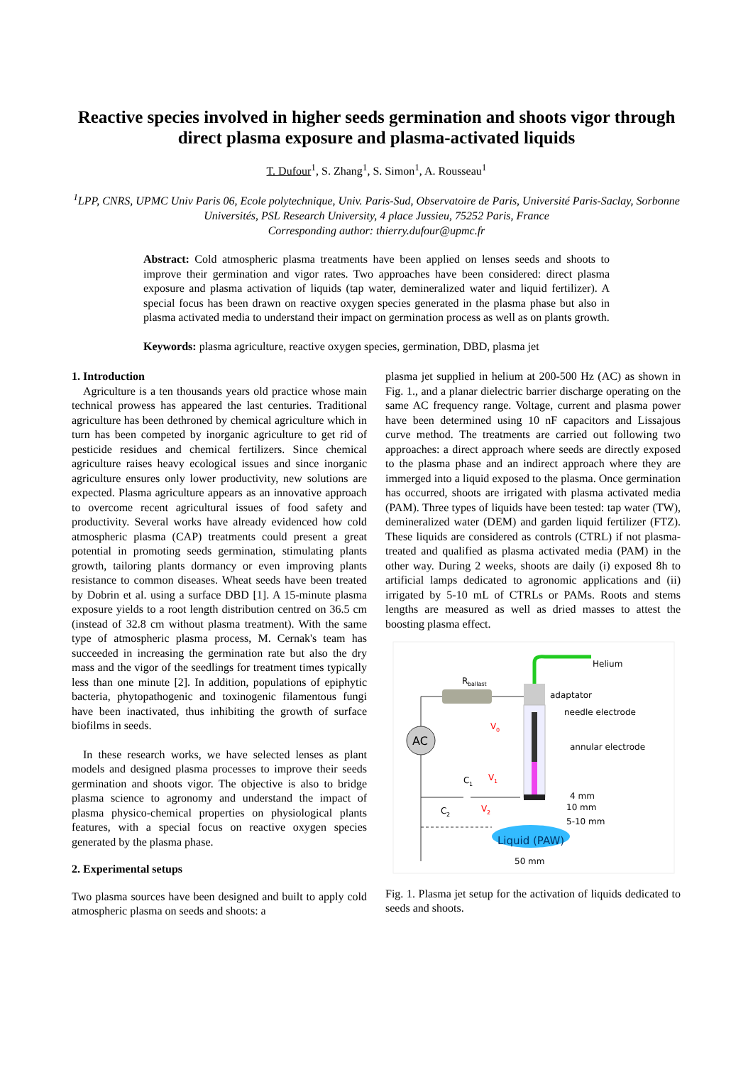Reactive species involved in higher seeds germination and shoots vigor through direct plasma exposure and plasma-activated liquids
T. Dufour<sup>1</sup>, S. Zhang<sup>1</sup>, S. Simon<sup>1</sup>, A. Rousseau<sup>1</sup>
<sup>1</sup> LPP, CNRS, UPMC Univ Paris 06, Ecole polytechnique, Univ. Paris-Sud, Observatoire de Paris, Université Paris-Saclay, Sorbonne Universités, PSL Research University, 4 place Jussieu, 75252 Paris, France
Corresponding author: thierry.dufour@upmc.fr
Abstract: Cold atmospheric plasma treatments have been applied on lenses seeds and shoots to improve their germination and vigor rates. Two approaches have been considered: direct plasma exposure and plasma activation of liquids (tap water, demineralized water and liquid fertilizer). A special focus has been drawn on reactive oxygen species generated in the plasma phase but also in plasma activated media to understand their impact on germination process as well as on plants growth.
Keywords: plasma agriculture, reactive oxygen species, germination, DBD, plasma jet
1. Introduction
Agriculture is a ten thousands years old practice whose main technical prowess has appeared the last centuries. Traditional agriculture has been dethroned by chemical agriculture which in turn has been competed by inorganic agriculture to get rid of pesticide residues and chemical fertilizers. Since chemical agriculture raises heavy ecological issues and since inorganic agriculture ensures only lower productivity, new solutions are expected. Plasma agriculture appears as an innovative approach to overcome recent agricultural issues of food safety and productivity. Several works have already evidenced how cold atmospheric plasma (CAP) treatments could present a great potential in promoting seeds germination, stimulating plants growth, tailoring plants dormancy or even improving plants resistance to common diseases. Wheat seeds have been treated by Dobrin et al. using a surface DBD [1]. A 15-minute plasma exposure yields to a root length distribution centred on 36.5 cm (instead of 32.8 cm without plasma treatment). With the same type of atmospheric plasma process, M. Cernak's team has succeeded in increasing the germination rate but also the dry mass and the vigor of the seedlings for treatment times typically less than one minute [2]. In addition, populations of epiphytic bacteria, phytopathogenic and toxinogenic filamentous fungi have been inactivated, thus inhibiting the growth of surface biofilms in seeds.
In these research works, we have selected lenses as plant models and designed plasma processes to improve their seeds germination and shoots vigor. The objective is also to bridge plasma science to agronomy and understand the impact of plasma physico-chemical properties on physiological plants features, with a special focus on reactive oxygen species generated by the plasma phase.
2. Experimental setups
Two plasma sources have been designed and built to apply cold atmospheric plasma on seeds and shoots: a
plasma jet supplied in helium at 200-500 Hz (AC) as shown in Fig. 1., and a planar dielectric barrier discharge operating on the same AC frequency range. Voltage, current and plasma power have been determined using 10 nF capacitors and Lissajous curve method. The treatments are carried out following two approaches: a direct approach where seeds are directly exposed to the plasma phase and an indirect approach where they are immerged into a liquid exposed to the plasma. Once germination has occurred, shoots are irrigated with plasma activated media (PAM). Three types of liquids have been tested: tap water (TW), demineralized water (DEM) and garden liquid fertilizer (FTZ). These liquids are considered as controls (CTRL) if not plasma-treated and qualified as plasma activated media (PAM) in the other way. During 2 weeks, shoots are daily (i) exposed 8h to artificial lamps dedicated to agronomic applications and (ii) irrigated by 5-10 mL of CTRLs or PAMs. Roots and stems lengths are measured as well as dried masses to attest the boosting plasma effect.
Helium
R
ballast
AC
adaptator
needle electrode
annular electrode
V
0
C
1
V
1
C
2
V
2
4 mm
10 mm
5-10 mm
Liquid (PAW)
50 mm
Fig. 1. Plasma jet setup for the activation of liquids dedicated to seeds and shoots.